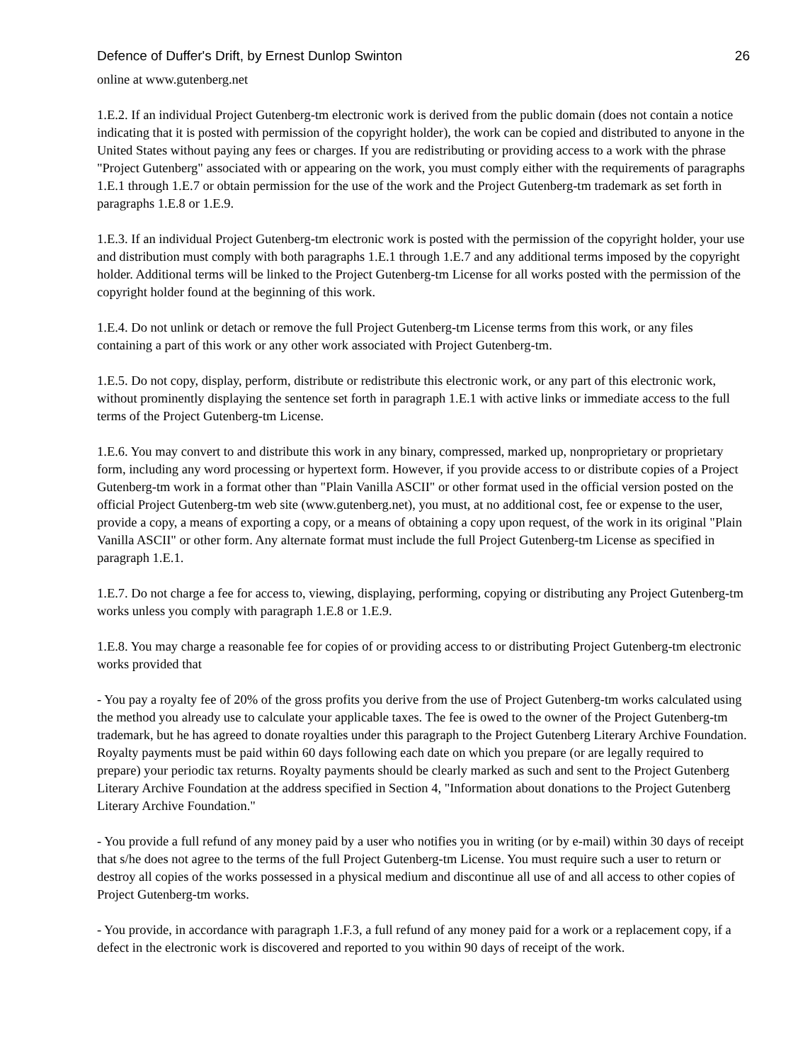Defence of Duffer's Drift, by Ernest Dunlop Swinton 26
online at www.gutenberg.net
1.E.2. If an individual Project Gutenberg-tm electronic work is derived from the public domain (does not contain a notice indicating that it is posted with permission of the copyright holder), the work can be copied and distributed to anyone in the United States without paying any fees or charges. If you are redistributing or providing access to a work with the phrase "Project Gutenberg" associated with or appearing on the work, you must comply either with the requirements of paragraphs 1.E.1 through 1.E.7 or obtain permission for the use of the work and the Project Gutenberg-tm trademark as set forth in paragraphs 1.E.8 or 1.E.9.
1.E.3. If an individual Project Gutenberg-tm electronic work is posted with the permission of the copyright holder, your use and distribution must comply with both paragraphs 1.E.1 through 1.E.7 and any additional terms imposed by the copyright holder. Additional terms will be linked to the Project Gutenberg-tm License for all works posted with the permission of the copyright holder found at the beginning of this work.
1.E.4. Do not unlink or detach or remove the full Project Gutenberg-tm License terms from this work, or any files containing a part of this work or any other work associated with Project Gutenberg-tm.
1.E.5. Do not copy, display, perform, distribute or redistribute this electronic work, or any part of this electronic work, without prominently displaying the sentence set forth in paragraph 1.E.1 with active links or immediate access to the full terms of the Project Gutenberg-tm License.
1.E.6. You may convert to and distribute this work in any binary, compressed, marked up, nonproprietary or proprietary form, including any word processing or hypertext form. However, if you provide access to or distribute copies of a Project Gutenberg-tm work in a format other than "Plain Vanilla ASCII" or other format used in the official version posted on the official Project Gutenberg-tm web site (www.gutenberg.net), you must, at no additional cost, fee or expense to the user, provide a copy, a means of exporting a copy, or a means of obtaining a copy upon request, of the work in its original "Plain Vanilla ASCII" or other form. Any alternate format must include the full Project Gutenberg-tm License as specified in paragraph 1.E.1.
1.E.7. Do not charge a fee for access to, viewing, displaying, performing, copying or distributing any Project Gutenberg-tm works unless you comply with paragraph 1.E.8 or 1.E.9.
1.E.8. You may charge a reasonable fee for copies of or providing access to or distributing Project Gutenberg-tm electronic works provided that
- You pay a royalty fee of 20% of the gross profits you derive from the use of Project Gutenberg-tm works calculated using the method you already use to calculate your applicable taxes. The fee is owed to the owner of the Project Gutenberg-tm trademark, but he has agreed to donate royalties under this paragraph to the Project Gutenberg Literary Archive Foundation. Royalty payments must be paid within 60 days following each date on which you prepare (or are legally required to prepare) your periodic tax returns. Royalty payments should be clearly marked as such and sent to the Project Gutenberg Literary Archive Foundation at the address specified in Section 4, "Information about donations to the Project Gutenberg Literary Archive Foundation."
- You provide a full refund of any money paid by a user who notifies you in writing (or by e-mail) within 30 days of receipt that s/he does not agree to the terms of the full Project Gutenberg-tm License. You must require such a user to return or destroy all copies of the works possessed in a physical medium and discontinue all use of and all access to other copies of Project Gutenberg-tm works.
- You provide, in accordance with paragraph 1.F.3, a full refund of any money paid for a work or a replacement copy, if a defect in the electronic work is discovered and reported to you within 90 days of receipt of the work.